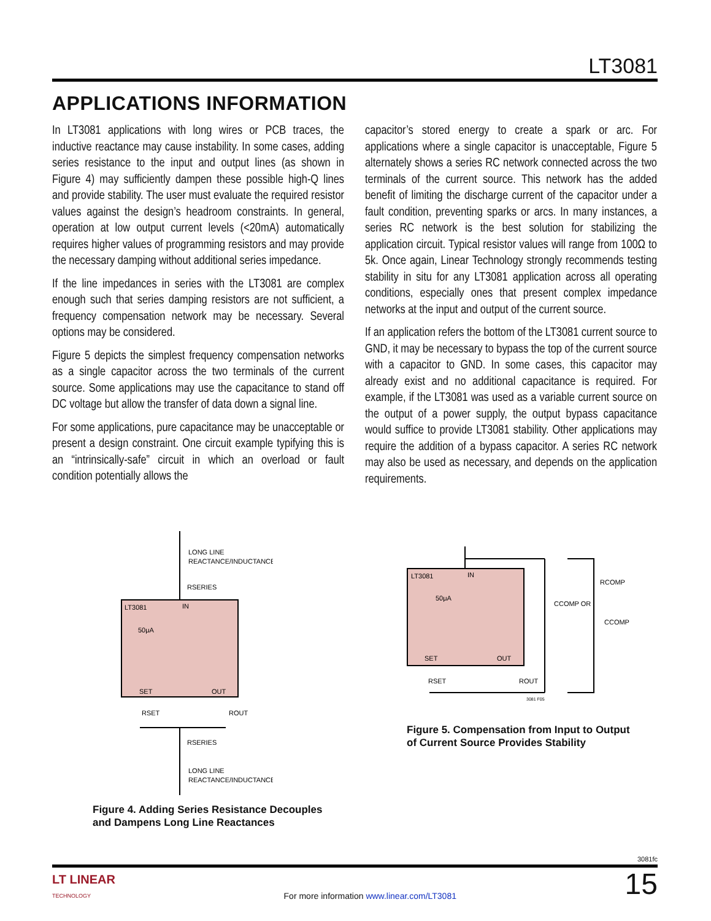LT3081
APPLICATIONS INFORMATION
In LT3081 applications with long wires or PCB traces, the inductive reactance may cause instability. In some cases, adding series resistance to the input and output lines (as shown in Figure 4) may sufficiently dampen these possible high-Q lines and provide stability. The user must evaluate the required resistor values against the design’s headroom constraints. In general, operation at low output current levels (<20mA) automatically requires higher values of programming resistors and may provide the necessary damping without additional series impedance.
If the line impedances in series with the LT3081 are complex enough such that series damping resistors are not sufficient, a frequency compensation network may be necessary. Several options may be considered.
Figure 5 depicts the simplest frequency compensation networks as a single capacitor across the two terminals of the current source. Some applications may use the capacitance to stand off DC voltage but allow the transfer of data down a signal line.
For some applications, pure capacitance may be unacceptable or present a design constraint. One circuit example typifying this is an “intrinsically-safe” circuit in which an overload or fault condition potentially allows the
capacitor’s stored energy to create a spark or arc. For applications where a single capacitor is unacceptable, Figure 5 alternately shows a series RC network connected across the two terminals of the current source. This network has the added benefit of limiting the discharge current of the capacitor under a fault condition, preventing sparks or arcs. In many instances, a series RC network is the best solution for stabilizing the application circuit. Typical resistor values will range from 100Ω to 5k. Once again, Linear Technology strongly recommends testing stability in situ for any LT3081 application across all operating conditions, especially ones that present complex impedance networks at the input and output of the current source.
If an application refers the bottom of the LT3081 current source to GND, it may be necessary to bypass the top of the current source with a capacitor to GND. In some cases, this capacitor may already exist and no additional capacitance is required. For example, if the LT3081 was used as a variable current source on the output of a power supply, the output bypass capacitance would suffice to provide LT3081 stability. Other applications may require the addition of a bypass capacitor. A series RC network may also be used as necessary, and depends on the application requirements.
LONG LINE
REACTANCE/INDUCTANCE
RSERIES
LT3081
IN
50μA
SET
OUT
RSET
ROUT
RSERIES
LONG LINE
REACTANCE/INDUCTANCE
Figure 4. Adding Series Resistance Decouples
and Dampens Long Line Reactances
LT3081
IN
50μA
SET
OUT
RSET
ROUT
CCOMP OR
RCOMP
CCOMP
3081 F05
Figure 5. Compensation from Input to Output
of Current Source Provides Stability
3081fc
LT LINEAR
TECHNOLOGY For more information www.linear.com/LT3081 15